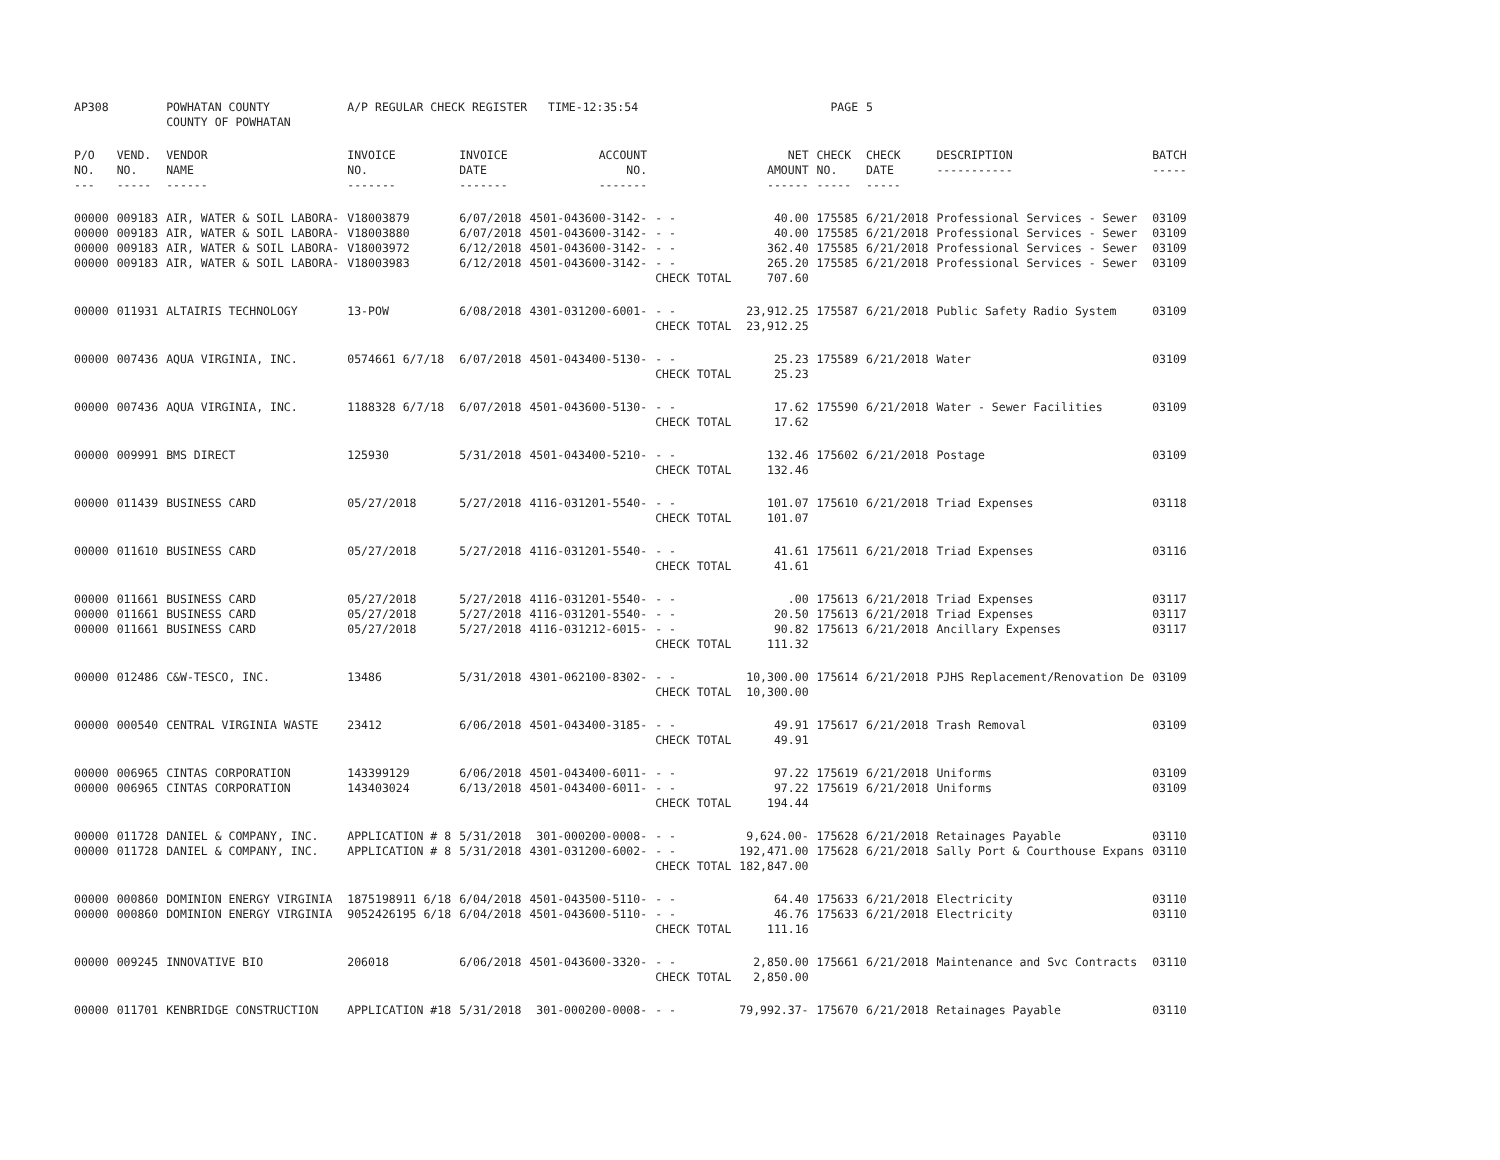| AP308 | | POWHATAN COUNTY COUNTY OF POWHATAN | A/P REGULAR CHECK REGISTER TIME-12:35:54 | | | | | PAGE | 5 | | | |
| P/O NO. --- | VEND. NO. ----- | VENDOR NAME ------ | INVOICE NO. ------- | INVOICE DATE ------- | ACCOUNT NO. ------- | | NET AMOUNT ------ | CHECK NO. ----- | CHECK DATE ----- | DESCRIPTION ----------- | BATCH ----- | |
| 00000 | 009183 | AIR, WATER & SOIL LABORA- | V18003879 | 6/07/2018 | 4501-043600-3142- | - - | 40.00 | 175585 | 6/21/2018 | Professional Services - Sewer | 03109 | |
| 00000 | 009183 | AIR, WATER & SOIL LABORA- | V18003880 | 6/07/2018 | 4501-043600-3142- | - - | 40.00 | 175585 | 6/21/2018 | Professional Services - Sewer | 03109 | |
| 00000 | 009183 | AIR, WATER & SOIL LABORA- | V18003972 | 6/12/2018 | 4501-043600-3142- | - - | 362.40 | 175585 | 6/21/2018 | Professional Services - Sewer | 03109 | |
| 00000 | 009183 | AIR, WATER & SOIL LABORA- | V18003983 | 6/12/2018 | 4501-043600-3142- | - - | 265.20 | 175585 | 6/21/2018 | Professional Services - Sewer | 03109 | |
| | | | | | | CHECK TOTAL | 707.60 | | | | | |
| 00000 | 011931 | ALTAIRIS TECHNOLOGY | 13-POW | 6/08/2018 | 4301-031200-6001- | - - | 23,912.25 | 175587 | 6/21/2018 | Public Safety Radio System | 03109 | |
| | | | | | | CHECK TOTAL | 23,912.25 | | | | | |
| 00000 | 007436 | AQUA VIRGINIA, INC. | 0574661 6/7/18 | 6/07/2018 | 4501-043400-5130- | - - | 25.23 | 175589 | 6/21/2018 | Water | 03109 | |
| | | | | | | CHECK TOTAL | 25.23 | | | | | |
| 00000 | 007436 | AQUA VIRGINIA, INC. | 1188328 6/7/18 | 6/07/2018 | 4501-043600-5130- | - - | 17.62 | 175590 | 6/21/2018 | Water - Sewer Facilities | 03109 | |
| | | | | | | CHECK TOTAL | 17.62 | | | | | |
| 00000 | 009991 | BMS DIRECT | 125930 | 5/31/2018 | 4501-043400-5210- | - - | 132.46 | 175602 | 6/21/2018 | Postage | 03109 | |
| | | | | | | CHECK TOTAL | 132.46 | | | | | |
| 00000 | 011439 | BUSINESS CARD | 05/27/2018 | 5/27/2018 | 4116-031201-5540- | - - | 101.07 | 175610 | 6/21/2018 | Triad Expenses | 03118 | |
| | | | | | | CHECK TOTAL | 101.07 | | | | | |
| 00000 | 011610 | BUSINESS CARD | 05/27/2018 | 5/27/2018 | 4116-031201-5540- | - - | 41.61 | 175611 | 6/21/2018 | Triad Expenses | 03116 | |
| | | | | | | CHECK TOTAL | 41.61 | | | | | |
| 00000 | 011661 | BUSINESS CARD | 05/27/2018 | 5/27/2018 | 4116-031201-5540- | - - | .00 | 175613 | 6/21/2018 | Triad Expenses | 03117 | |
| 00000 | 011661 | BUSINESS CARD | 05/27/2018 | 5/27/2018 | 4116-031201-5540- | - - | 20.50 | 175613 | 6/21/2018 | Triad Expenses | 03117 | |
| 00000 | 011661 | BUSINESS CARD | 05/27/2018 | 5/27/2018 | 4116-031212-6015- | - - | 90.82 | 175613 | 6/21/2018 | Ancillary Expenses | 03117 | |
| | | | | | | CHECK TOTAL | 111.32 | | | | | |
| 00000 | 012486 | C&W-TESCO, INC. | 13486 | 5/31/2018 | 4301-062100-8302- | - - | 10,300.00 | 175614 | 6/21/2018 | PJHS Replacement/Renovation De | 03109 | |
| | | | | | | CHECK TOTAL | 10,300.00 | | | | | |
| 00000 | 000540 | CENTRAL VIRGINIA WASTE | 23412 | 6/06/2018 | 4501-043400-3185- | - - | 49.91 | 175617 | 6/21/2018 | Trash Removal | 03109 | |
| | | | | | | CHECK TOTAL | 49.91 | | | | | |
| 00000 | 006965 | CINTAS CORPORATION | 143399129 | 6/06/2018 | 4501-043400-6011- | - - | 97.22 | 175619 | 6/21/2018 | Uniforms | 03109 | |
| 00000 | 006965 | CINTAS CORPORATION | 143403024 | 6/13/2018 | 4501-043400-6011- | - - | 97.22 | 175619 | 6/21/2018 | Uniforms | 03109 | |
| | | | | | | CHECK TOTAL | 194.44 | | | | | |
| 00000 | 011728 | DANIEL & COMPANY, INC. | APPLICATION # 8 | 5/31/2018 | 301-000200-0008- | - - | 9,624.00- | 175628 | 6/21/2018 | Retainages Payable | 03110 | |
| 00000 | 011728 | DANIEL & COMPANY, INC. | APPLICATION # 8 | 5/31/2018 | 4301-031200-6002- | - - | 192,471.00 | 175628 | 6/21/2018 | Sally Port & Courthouse Expans | 03110 | |
| | | | | | | CHECK TOTAL | 182,847.00 | | | | | |
| 00000 | 000860 | DOMINION ENERGY VIRGINIA | 1875198911 6/18 | 6/04/2018 | 4501-043500-5110- | - - | 64.40 | 175633 | 6/21/2018 | Electricity | 03110 | |
| 00000 | 000860 | DOMINION ENERGY VIRGINIA | 9052426195 6/18 | 6/04/2018 | 4501-043600-5110- | - - | 46.76 | 175633 | 6/21/2018 | Electricity | 03110 | |
| | | | | | | CHECK TOTAL | 111.16 | | | | | |
| 00000 | 009245 | INNOVATIVE BIO | 206018 | 6/06/2018 | 4501-043600-3320- | - - | 2,850.00 | 175661 | 6/21/2018 | Maintenance and Svc Contracts | 03110 | |
| | | | | | | CHECK TOTAL | 2,850.00 | | | | | |
| 00000 | 011701 | KENBRIDGE CONSTRUCTION | APPLICATION #18 | 5/31/2018 | 301-000200-0008- | - - | 79,992.37- | 175670 | 6/21/2018 | Retainages Payable | 03110 | |